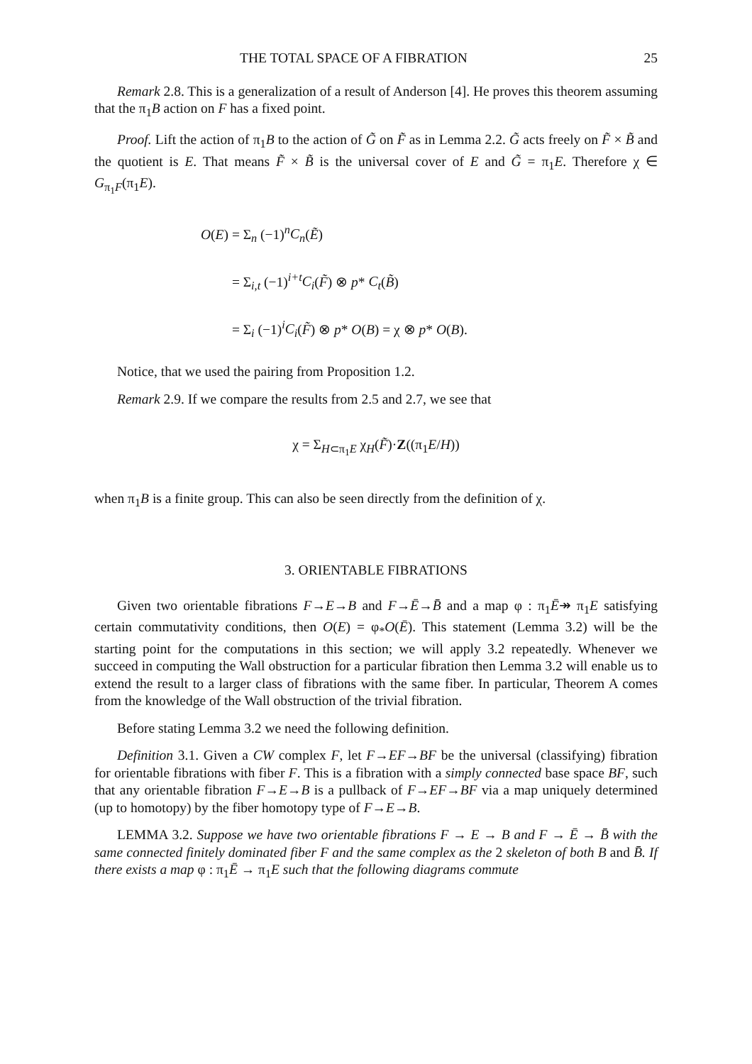THE TOTAL SPACE OF A FIBRATION 25
Remark 2.8. This is a generalization of a result of Anderson [4]. He proves this theorem assuming that the π<sub>1</sub>B action on F has a fixed point.
Proof. Lift the action of π<sub>1</sub>B to the action of G̃ on F̃ as in Lemma 2.2. G̃ acts freely on F̃ × B̃ and the quotient is E. That means F̃ × B̃ is the universal cover of E and G̃ = π<sub>1</sub>E. Therefore χ ∈ G<sub>π<sub>1</sub>F</sub>(π<sub>1</sub>E).
O(E) = Σ<sub>n</sub> (−1)<sup>n</sup>C<sub>n</sub>(Ẽ)
= Σ<sub>i,t</sub> (−1)<sup>i+t</sup>C<sub>i</sub>(F̃) ⊗ p* C<sub>t</sub>(B̃)
= Σ<sub>i</sub> (−1)<sup>i</sup>C<sub>i</sub>(F̃) ⊗ p* O(B) = χ ⊗ p* O(B).
Notice, that we used the pairing from Proposition 1.2.
Remark 2.9. If we compare the results from 2.5 and 2.7, we see that
χ = Σ<sub>H⊂π<sub>1</sub>E</sub> χ<sub>H</sub>(F̃)·Z((π<sub>1</sub>E/H))
when π<sub>1</sub>B is a finite group. This can also be seen directly from the definition of χ.
3. ORIENTABLE FIBRATIONS
Given two orientable fibrations F→E→B and F→Ē→B̄ and a map φ : π<sub>1</sub>Ē↠ π<sub>1</sub>E satisfying certain commutativity conditions, then O(E) = φ<sub>*</sub>O(Ē). This statement (Lemma 3.2) will be the starting point for the computations in this section; we will apply 3.2 repeatedly. Whenever we succeed in computing the Wall obstruction for a particular fibration then Lemma 3.2 will enable us to extend the result to a larger class of fibrations with the same fiber. In particular, Theorem A comes from the knowledge of the Wall obstruction of the trivial fibration.
Before stating Lemma 3.2 we need the following definition.
Definition 3.1. Given a CW complex F, let F→EF→BF be the universal (classifying) fibration for orientable fibrations with fiber F. This is a fibration with a simply connected base space BF, such that any orientable fibration F→E→B is a pullback of F→EF→BF via a map uniquely determined (up to homotopy) by the fiber homotopy type of F→E→B.
LEMMA 3.2. Suppose we have two orientable fibrations F → E → B and F → Ē → B̄ with the same connected finitely dominated fiber F and the same complex as the 2 skeleton of both B and B̄. If there exists a map φ : π<sub>1</sub>Ē → π<sub>1</sub>E such that the following diagrams commute